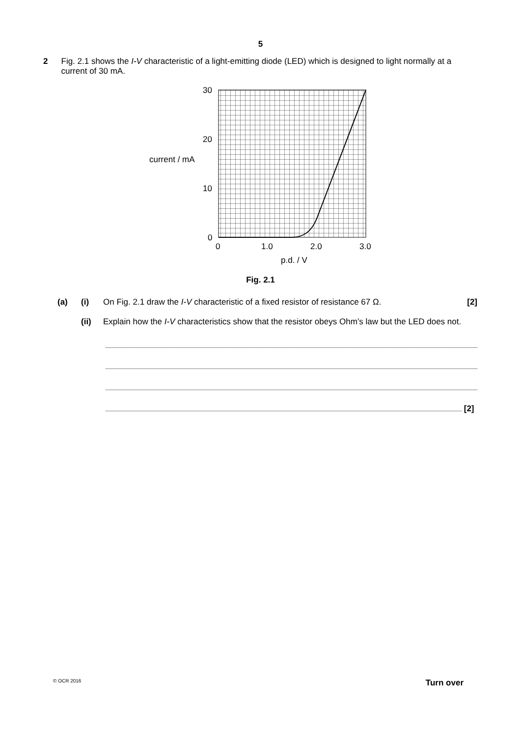5
2 Fig. 2.1 shows the I-V characteristic of a light-emitting diode (LED) which is designed to light normally at a current of 30 mA.
30
20
10
0
current / mA
0
1.0
2.0
3.0
p.d. / V
Fig. 2.1
(a) (i) On Fig. 2.1 draw the I-V characteristic of a fixed resistor of resistance 67 Ω.
[2]
(ii) Explain how the I-V characteristics show that the resistor obeys Ohm’s law but the LED does not.
[2]
© OCR 2016 Turn over